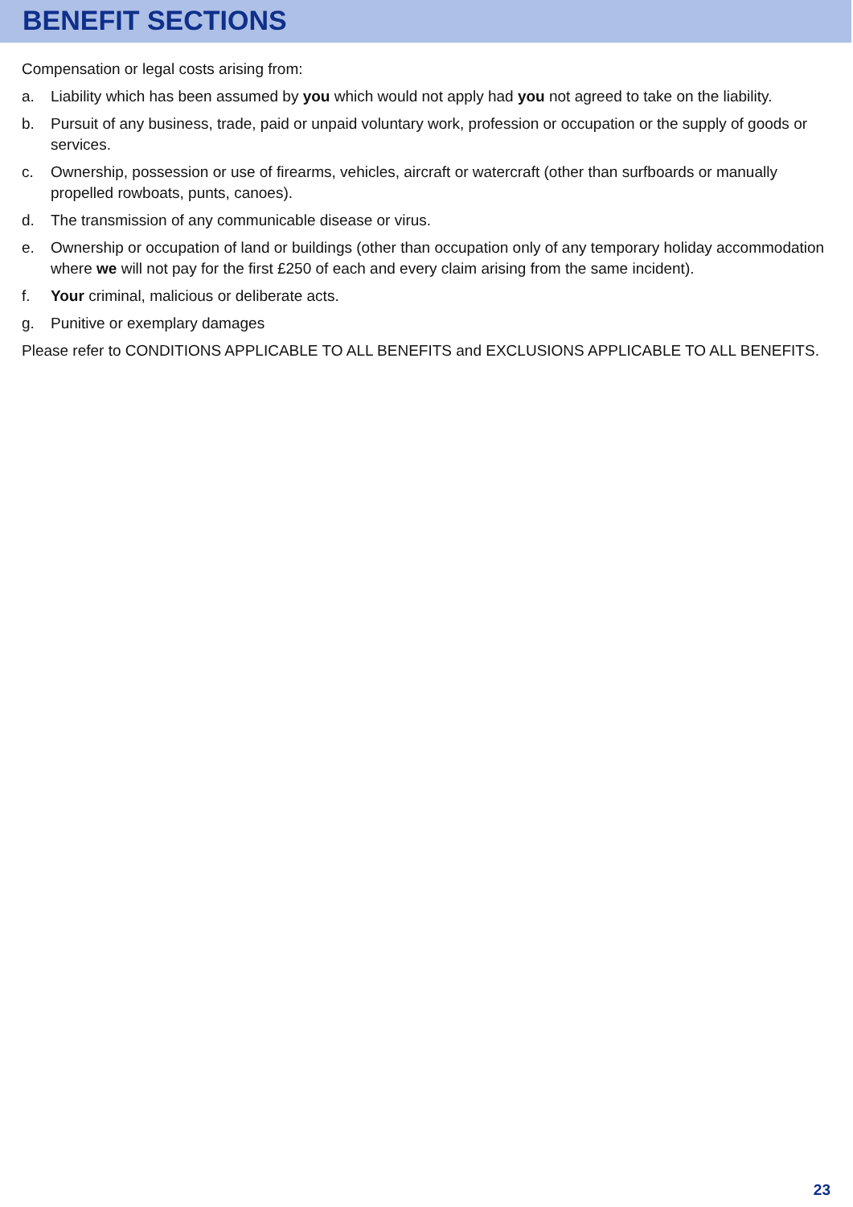BENEFIT SECTIONS
Compensation or legal costs arising from:
a. Liability which has been assumed by you which would not apply had you not agreed to take on the liability.
b. Pursuit of any business, trade, paid or unpaid voluntary work, profession or occupation or the supply of goods or services.
c. Ownership, possession or use of firearms, vehicles, aircraft or watercraft (other than surfboards or manually propelled rowboats, punts, canoes).
d. The transmission of any communicable disease or virus.
e. Ownership or occupation of land or buildings (other than occupation only of any temporary holiday accommodation where we will not pay for the first £250 of each and every claim arising from the same incident).
f. Your criminal, malicious or deliberate acts.
g. Punitive or exemplary damages
Please refer to CONDITIONS APPLICABLE TO ALL BENEFITS and EXCLUSIONS APPLICABLE TO ALL BENEFITS.
23